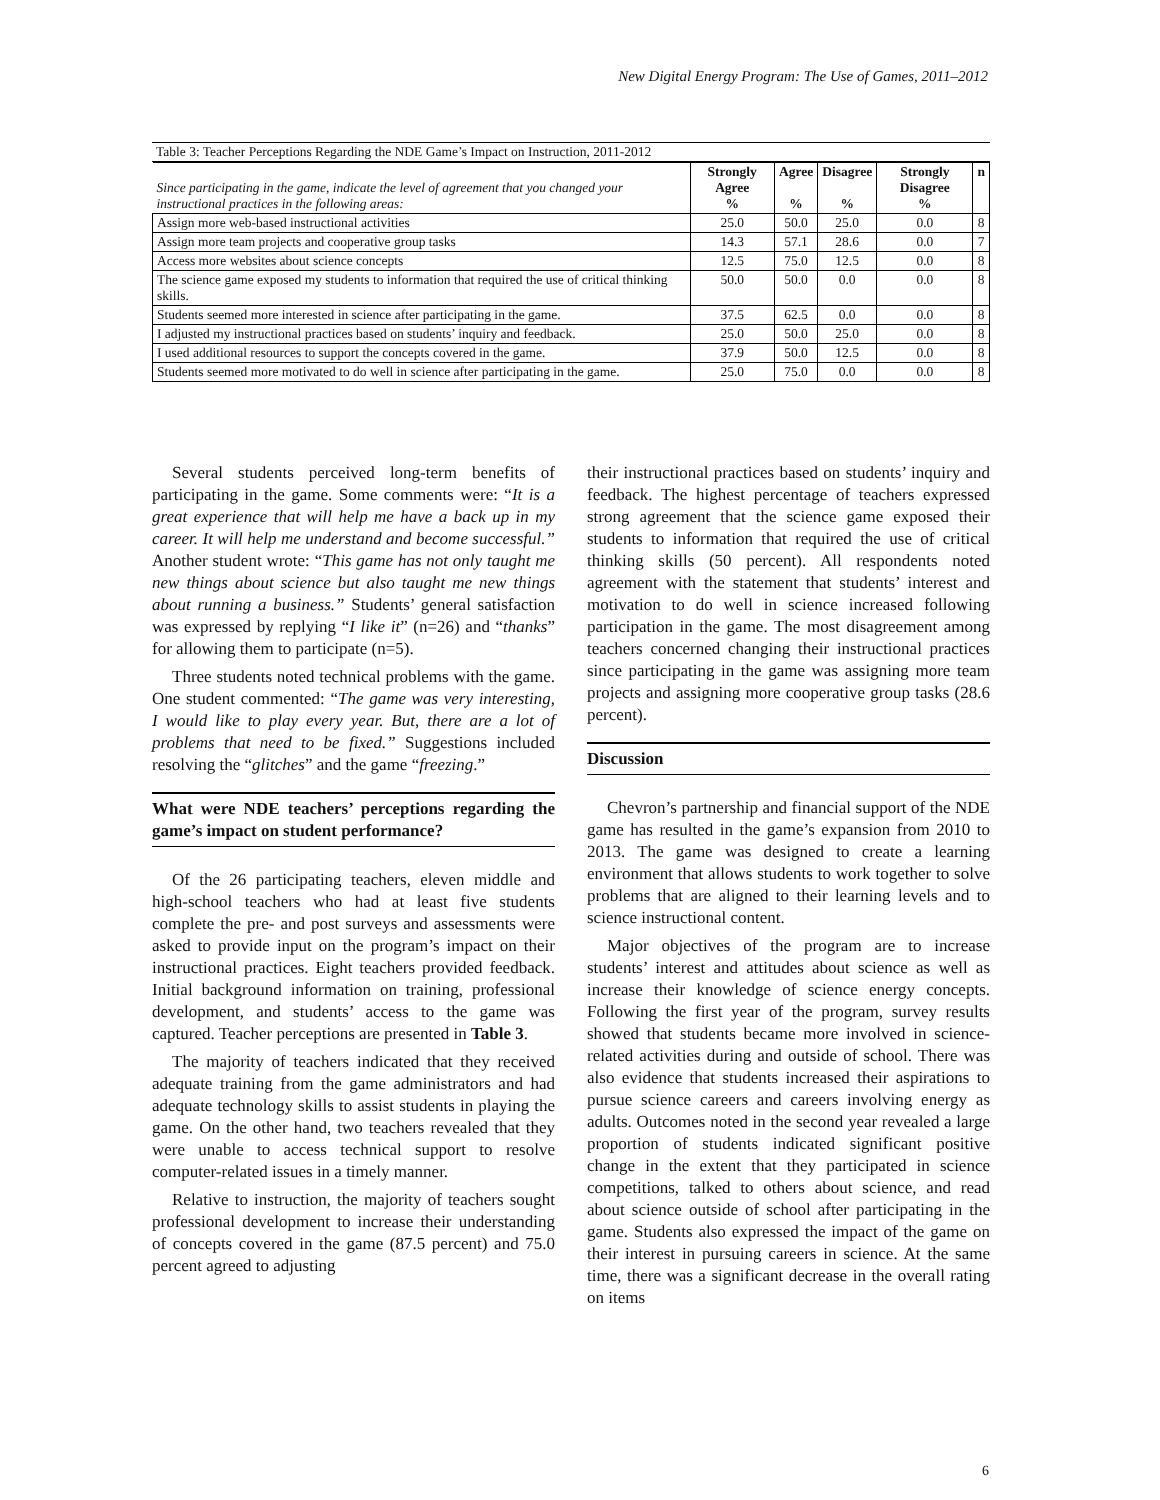New Digital Energy Program: The Use of Games, 2011–2012
Table 3: Teacher Perceptions Regarding the NDE Game’s Impact on Instruction, 2011-2012
| Since participating in the game, indicate the level of agreement that you changed your instructional practices in the following areas: | Strongly Agree % | Agree % | Disagree % | Strongly Disagree % | n |
| Assign more web-based instructional activities | 25.0 | 50.0 | 25.0 | 0.0 | 8 |
| Assign more team projects and cooperative group tasks | 14.3 | 57.1 | 28.6 | 0.0 | 7 |
| Access more websites about science concepts | 12.5 | 75.0 | 12.5 | 0.0 | 8 |
| The science game exposed my students to information that required the use of critical thinking skills. | 50.0 | 50.0 | 0.0 | 0.0 | 8 |
| Students seemed more interested in science after participating in the game. | 37.5 | 62.5 | 0.0 | 0.0 | 8 |
| I adjusted my instructional practices based on students’ inquiry and feedback. | 25.0 | 50.0 | 25.0 | 0.0 | 8 |
| I used additional resources to support the concepts covered in the game. | 37.9 | 50.0 | 12.5 | 0.0 | 8 |
| Students seemed more motivated to do well in science after participating in the game. | 25.0 | 75.0 | 0.0 | 0.0 | 8 |
Several students perceived long-term benefits of participating in the game. Some comments were: “It is a great experience that will help me have a back up in my career. It will help me understand and become successful.” Another student wrote: “This game has not only taught me new things about science but also taught me new things about running a business.” Students’ general satisfaction was expressed by replying “I like it” (n=26) and “thanks” for allowing them to participate (n=5).
Three students noted technical problems with the game. One student commented: “The game was very interesting, I would like to play every year. But, there are a lot of problems that need to be fixed.” Suggestions included resolving the “glitches” and the game “freezing.”
What were NDE teachers’ perceptions regarding the game’s impact on student performance?
Of the 26 participating teachers, eleven middle and high-school teachers who had at least five students complete the pre- and post surveys and assessments were asked to provide input on the program’s impact on their instructional practices. Eight teachers provided feedback. Initial background information on training, professional development, and students’ access to the game was captured. Teacher perceptions are presented in Table 3.
The majority of teachers indicated that they received adequate training from the game administrators and had adequate technology skills to assist students in playing the game. On the other hand, two teachers revealed that they were unable to access technical support to resolve computer-related issues in a timely manner.
Relative to instruction, the majority of teachers sought professional development to increase their understanding of concepts covered in the game (87.5 percent) and 75.0 percent agreed to adjusting
their instructional practices based on students’ inquiry and feedback. The highest percentage of teachers expressed strong agreement that the science game exposed their students to information that required the use of critical thinking skills (50 percent). All respondents noted agreement with the statement that students’ interest and motivation to do well in science increased following participation in the game. The most disagreement among teachers concerned changing their instructional practices since participating in the game was assigning more team projects and assigning more cooperative group tasks (28.6 percent).
Discussion
Chevron’s partnership and financial support of the NDE game has resulted in the game’s expansion from 2010 to 2013. The game was designed to create a learning environment that allows students to work together to solve problems that are aligned to their learning levels and to science instructional content.
Major objectives of the program are to increase students’ interest and attitudes about science as well as increase their knowledge of science energy concepts. Following the first year of the program, survey results showed that students became more involved in science-related activities during and outside of school. There was also evidence that students increased their aspirations to pursue science careers and careers involving energy as adults. Outcomes noted in the second year revealed a large proportion of students indicated significant positive change in the extent that they participated in science competitions, talked to others about science, and read about science outside of school after participating in the game. Students also expressed the impact of the game on their interest in pursuing careers in science. At the same time, there was a significant decrease in the overall rating on items
6